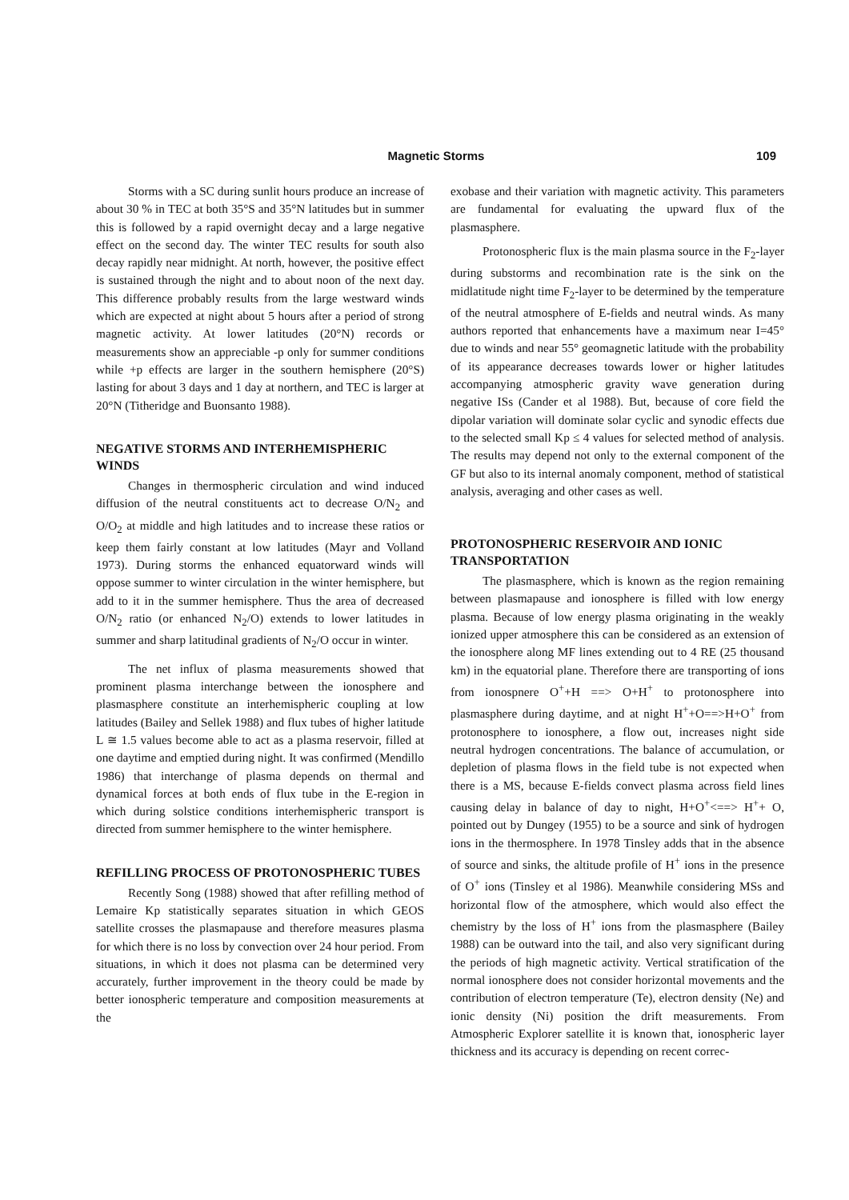Magnetic Storms
109
Storms with a SC during sunlit hours produce an increase of about 30 % in TEC at both 35°S and 35°N latitudes but in summer this is followed by a rapid overnight decay and a large negative effect on the second day. The winter TEC results for south also decay rapidly near midnight. At north, however, the positive effect is sustained through the night and to about noon of the next day. This difference probably results from the large westward winds which are expected at night about 5 hours after a period of strong magnetic activity. At lower latitudes (20°N) records or measurements show an appreciable -p only for summer conditions while +p effects are larger in the southern hemisphere (20°S) lasting for about 3 days and 1 day at northern, and TEC is larger at 20°N (Titheridge and Buonsanto 1988).
NEGATIVE STORMS AND INTERHEMISPHERIC WINDS
Changes in thermospheric circulation and wind induced diffusion of the neutral constituents act to decrease O/N<sub>2</sub> and O/O<sub>2</sub> at middle and high latitudes and to increase these ratios or keep them fairly constant at low latitudes (Mayr and Volland 1973). During storms the enhanced equatorward winds will oppose summer to winter circulation in the winter hemisphere, but add to it in the summer hemisphere. Thus the area of decreased O/N<sub>2</sub> ratio (or enhanced N<sub>2</sub>/O) extends to lower latitudes in summer and sharp latitudinal gradients of N<sub>2</sub>/O occur in winter.
The net influx of plasma measurements showed that prominent plasma interchange between the ionosphere and plasmasphere constitute an interhemispheric coupling at low latitudes (Bailey and Sellek 1988) and flux tubes of higher latitude L ≅ 1.5 values become able to act as a plasma reservoir, filled at one daytime and emptied during night. It was confirmed (Mendillo 1986) that interchange of plasma depends on thermal and dynamical forces at both ends of flux tube in the E-region in which during solstice conditions interhemispheric transport is directed from summer hemisphere to the winter hemisphere.
REFILLING PROCESS OF PROTONOSPHERIC TUBES
Recently Song (1988) showed that after refilling method of Lemaire Kp statistically separates situation in which GEOS satellite crosses the plasmapause and therefore measures plasma for which there is no loss by convection over 24 hour period. From situations, in which it does not plasma can be determined very accurately, further improvement in the theory could be made by better ionospheric temperature and composition measurements at the
exobase and their variation with magnetic activity. This parameters are fundamental for evaluating the upward flux of the plasmasphere.
Protonospheric flux is the main plasma source in the F<sub>2</sub>-layer during substorms and recombination rate is the sink on the midlatitude night time F<sub>2</sub>-layer to be determined by the temperature of the neutral atmosphere of E-fields and neutral winds. As many authors reported that enhancements have a maximum near I=45° due to winds and near 55° geomagnetic latitude with the probability of its appearance decreases towards lower or higher latitudes accompanying atmospheric gravity wave generation during negative ISs (Cander et al 1988). But, because of core field the dipolar variation will dominate solar cyclic and synodic effects due to the selected small Kp ≤ 4 values for selected method of analysis. The results may depend not only to the external component of the GF but also to its internal anomaly component, method of statistical analysis, averaging and other cases as well.
PROTONOSPHERIC RESERVOIR AND IONIC TRANSPORTATION
The plasmasphere, which is known as the region remaining between plasmapause and ionosphere is filled with low energy plasma. Because of low energy plasma originating in the weakly ionized upper atmosphere this can be considered as an extension of the ionosphere along MF lines extending out to 4 RE (25 thousand km) in the equatorial plane. Therefore there are transporting of ions from ionospnere O<sup>+</sup>+H ==> O+H<sup>+</sup> to protonosphere into plasmasphere during daytime, and at night H<sup>+</sup>+O==>H+O<sup>+</sup> from protonosphere to ionosphere, a flow out, increases night side neutral hydrogen concentrations. The balance of accumulation, or depletion of plasma flows in the field tube is not expected when there is a MS, because E-fields convect plasma across field lines causing delay in balance of day to night, H+O<sup>+</sup><==> H<sup>+</sup>+ O, pointed out by Dungey (1955) to be a source and sink of hydrogen ions in the thermosphere. In 1978 Tinsley adds that in the absence of source and sinks, the altitude profile of H<sup>+</sup> ions in the presence of O<sup>+</sup> ions (Tinsley et al 1986). Meanwhile considering MSs and horizontal flow of the atmosphere, which would also effect the chemistry by the loss of H<sup>+</sup> ions from the plasmasphere (Bailey 1988) can be outward into the tail, and also very significant during the periods of high magnetic activity. Vertical stratification of the normal ionosphere does not consider horizontal movements and the contribution of electron temperature (Te), electron density (Ne) and ionic density (Ni) position the drift measurements. From Atmospheric Explorer satellite it is known that, ionospheric layer thickness and its accuracy is depending on recent correc-